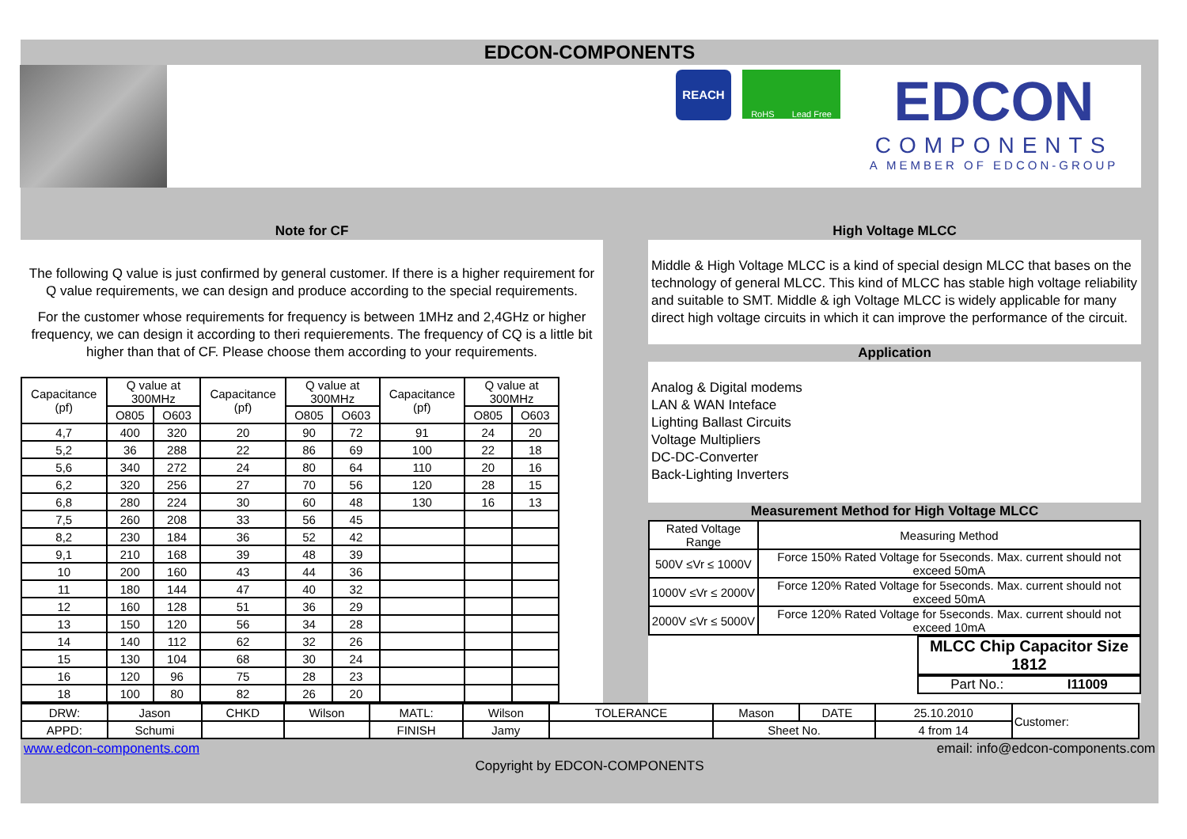EDCON-COMPONENTS
REACH
RoHS Lead Free
EDCON
COMPONENTS
A MEMBER OF EDCON-GROUP
Note for CF
The following Q value is just confirmed by general customer. If there is a higher requirement for Q value requirements, we can design and produce according to the special requirements.
For the customer whose requirements for frequency is between 1MHz and 2,4GHz or higher frequency, we can design it according to theri requierements. The frequency of CQ is a little bit higher than that of CF. Please choose them according to your requirements.
| Capacitance (pf) | Q value at 300MHz | | Capacitance (pf) | Q value at 300MHz | | Capacitance (pf) | Q value at 300MHz | |
| --- | --- | --- | --- | --- | --- | --- | --- | --- |
| | O805 | O603 | | O805 | O603 | | O805 | O603 |
| 4,7 | 400 | 320 | 20 | 90 | 72 | 91 | 24 | 20 |
| 5,2 | 36 | 288 | 22 | 86 | 69 | 100 | 22 | 18 |
| 5,6 | 340 | 272 | 24 | 80 | 64 | 110 | 20 | 16 |
| 6,2 | 320 | 256 | 27 | 70 | 56 | 120 | 28 | 15 |
| 6,8 | 280 | 224 | 30 | 60 | 48 | 130 | 16 | 13 |
| 7,5 | 260 | 208 | 33 | 56 | 45 | | | |
| 8,2 | 230 | 184 | 36 | 52 | 42 | | | |
| 9,1 | 210 | 168 | 39 | 48 | 39 | | | |
| 10 | 200 | 160 | 43 | 44 | 36 | | | |
| 11 | 180 | 144 | 47 | 40 | 32 | | | |
| 12 | 160 | 128 | 51 | 36 | 29 | | | |
| 13 | 150 | 120 | 56 | 34 | 28 | | | |
| 14 | 140 | 112 | 62 | 32 | 26 | | | |
| 15 | 130 | 104 | 68 | 30 | 24 | | | |
| 16 | 120 | 96 | 75 | 28 | 23 | | | |
| 18 | 100 | 80 | 82 | 26 | 20 | | | |
High Voltage MLCC
Middle & High Voltage MLCC is a kind of special design MLCC that bases on the technology of general MLCC. This kind of MLCC has stable high voltage reliability and suitable to SMT. Middle & igh Voltage MLCC is widely applicable for many direct high voltage circuits in which it can improve the performance of the circuit.
Application
Analog & Digital modems
LAN & WAN Inteface
Lighting Ballast Circuits
Voltage Multipliers
DC-DC-Converter
Back-Lighting Inverters
Measurement Method for High Voltage MLCC
| Rated Voltage Range | Measuring Method |
| 500V ≤Vr ≤ 1000V | Force 150% Rated Voltage for 5seconds. Max. current should not exceed 50mA |
| 1000V ≤Vr ≤ 2000V | Force 120% Rated Voltage for 5seconds. Max. current should not exceed 50mA |
| 2000V ≤Vr ≤ 5000V | Force 120% Rated Voltage for 5seconds. Max. current should not exceed 10mA |
MLCC Chip Capacitor Size 1812
Part No.: I11009
| DRW: | Jason | CHKD | Wilson | MATL: | Wilson | TOLERANCE | Mason | DATE | 25.10.2010 | Customer: |
| APPD: | Schumi | | | FINISH | Jamy | | Sheet No. | | 4 from 14 | |
www.edcon-components.com email: info@edcon-components.com
Copyright by EDCON-COMPONENTS